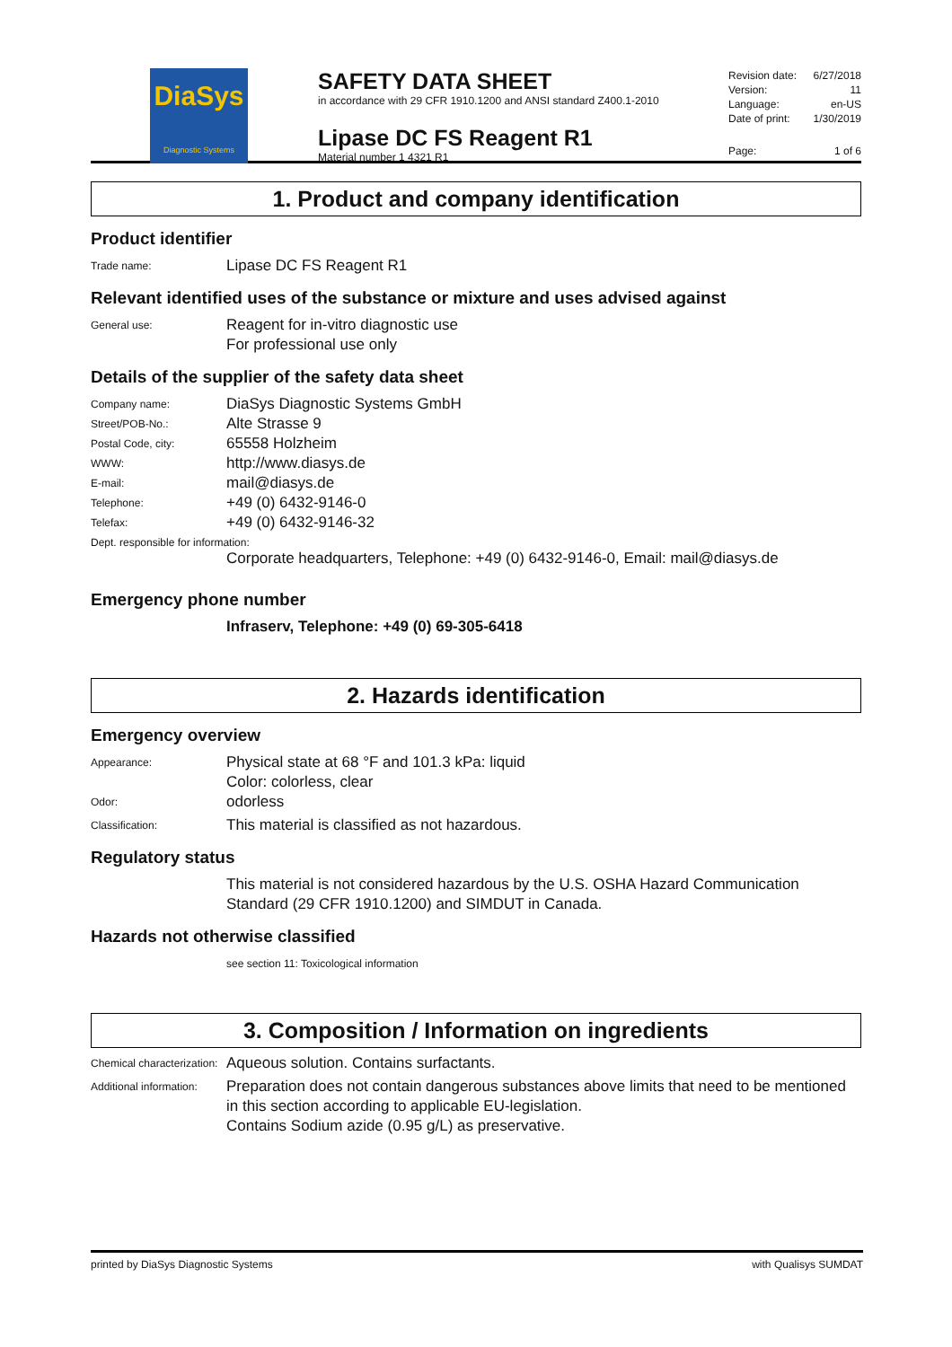DiaSys
Diagnostic Systems
SAFETY DATA SHEET
in accordance with 29 CFR 1910.1200 and ANSI standard Z400.1-2010
Lipase DC FS Reagent R1
Material number 1 4321 R1
Revision date: 6/27/2018
Version: 11
Language: en-US
Date of print: 1/30/2019
Page: 1 of 6
1. Product and company identification
Product identifier
Trade name: Lipase DC FS Reagent R1
Relevant identified uses of the substance or mixture and uses advised against
General use: Reagent for in-vitro diagnostic use
For professional use only
Details of the supplier of the safety data sheet
Company name: DiaSys Diagnostic Systems GmbH
Street/POB-No.: Alte Strasse 9
Postal Code, city: 65558 Holzheim
WWW: http://www.diasys.de
E-mail: mail@diasys.de
Telephone: +49 (0) 6432-9146-0
Telefax: +49 (0) 6432-9146-32
Dept. responsible for information:
Corporate headquarters, Telephone: +49 (0) 6432-9146-0, Email: mail@diasys.de
Emergency phone number
Infraserv, Telephone: +49 (0) 69-305-6418
2. Hazards identification
Emergency overview
Appearance: Physical state at 68 °F and 101.3 kPa: liquid
Color: colorless, clear
Odor: odorless
Classification: This material is classified as not hazardous.
Regulatory status
This material is not considered hazardous by the U.S. OSHA Hazard Communication Standard (29 CFR 1910.1200) and SIMDUT in Canada.
Hazards not otherwise classified
see section 11: Toxicological information
3. Composition / Information on ingredients
Chemical characterization: Aqueous solution. Contains surfactants.
Additional information: Preparation does not contain dangerous substances above limits that need to be mentioned in this section according to applicable EU-legislation.
Contains Sodium azide (0.95 g/L) as preservative.
printed by DiaSys Diagnostic Systems with Qualisys SUMDAT